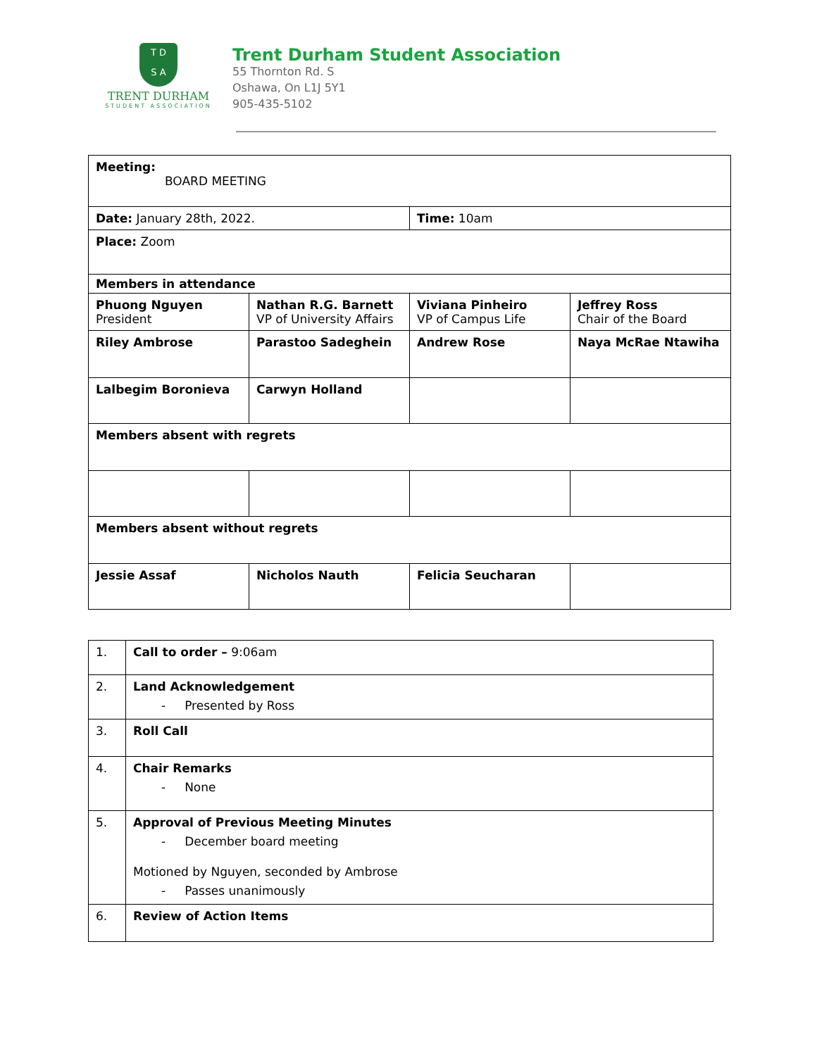T D
S A
TRENT DURHAM
STUDENT ASSOCIATION
Trent Durham Student Association
55 Thornton Rd. S
Oshawa, On L1J 5Y1
905-435-5102
| Meeting: BOARD MEETING | | | |
| Date: January 28th, 2022. | | Time: 10am | |
| Place: Zoom | | | |
| Members in attendance | | | |
| Phuong Nguyen President | Nathan R.G. Barnett VP of University Affairs | Viviana Pinheiro VP of Campus Life | Jeffrey Ross Chair of the Board |
| Riley Ambrose | Parastoo Sadeghein | Andrew Rose | Naya McRae Ntawiha |
| Lalbegim Boronieva | Carwyn Holland | | |
| Members absent with regrets | | | |
| Members absent without regrets | | | |
| Jessie Assaf | Nicholos Nauth | Felicia Seucharan | |
| 1. | Call to order – 9:06am |
| 2. | Land Acknowledgement - Presented by Ross |
| 3. | Roll Call |
| 4. | Chair Remarks - None |
| 5. | Approval of Previous Meeting Minutes - December board meeting Motioned by Nguyen, seconded by Ambrose - Passes unanimously |
| 6. | Review of Action Items |